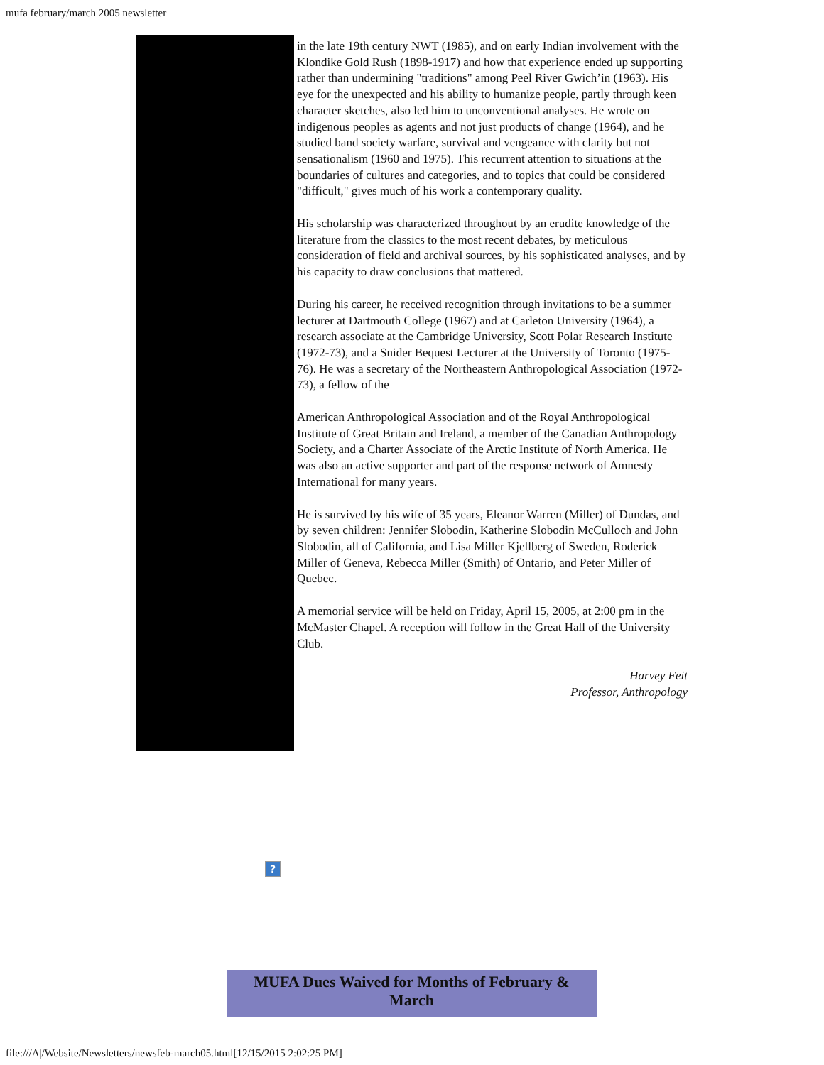mufa february/march 2005 newsletter
in the late 19th century NWT (1985), and on early Indian involvement with the Klondike Gold Rush (1898-1917) and how that experience ended up supporting rather than undermining "traditions" among Peel River Gwich’in (1963). His eye for the unexpected and his ability to humanize people, partly through keen character sketches, also led him to unconventional analyses. He wrote on indigenous peoples as agents and not just products of change (1964), and he studied band society warfare, survival and vengeance with clarity but not sensationalism (1960 and 1975). This recurrent attention to situations at the boundaries of cultures and categories, and to topics that could be considered "difficult," gives much of his work a contemporary quality.
His scholarship was characterized throughout by an erudite knowledge of the literature from the classics to the most recent debates, by meticulous consideration of field and archival sources, by his sophisticated analyses, and by his capacity to draw conclusions that mattered.
During his career, he received recognition through invitations to be a summer lecturer at Dartmouth College (1967) and at Carleton University (1964), a research associate at the Cambridge University, Scott Polar Research Institute (1972-73), and a Snider Bequest Lecturer at the University of Toronto (1975-76). He was a secretary of the Northeastern Anthropological Association (1972-73), a fellow of the
American Anthropological Association and of the Royal Anthropological Institute of Great Britain and Ireland, a member of the Canadian Anthropology Society, and a Charter Associate of the Arctic Institute of North America. He was also an active supporter and part of the response network of Amnesty International for many years.
He is survived by his wife of 35 years, Eleanor Warren (Miller) of Dundas, and by seven children: Jennifer Slobodin, Katherine Slobodin McCulloch and John Slobodin, all of California, and Lisa Miller Kjellberg of Sweden, Roderick Miller of Geneva, Rebecca Miller (Smith) of Ontario, and Peter Miller of Quebec.
A memorial service will be held on Friday, April 15, 2005, at 2:00 pm in the McMaster Chapel. A reception will follow in the Great Hall of the University Club.
Harvey Feit
Professor, Anthropology
?
MUFA Dues Waived for Months of February &
March
file:///A|/Website/Newsletters/newsfeb-march05.html[12/15/2015 2:02:25 PM]